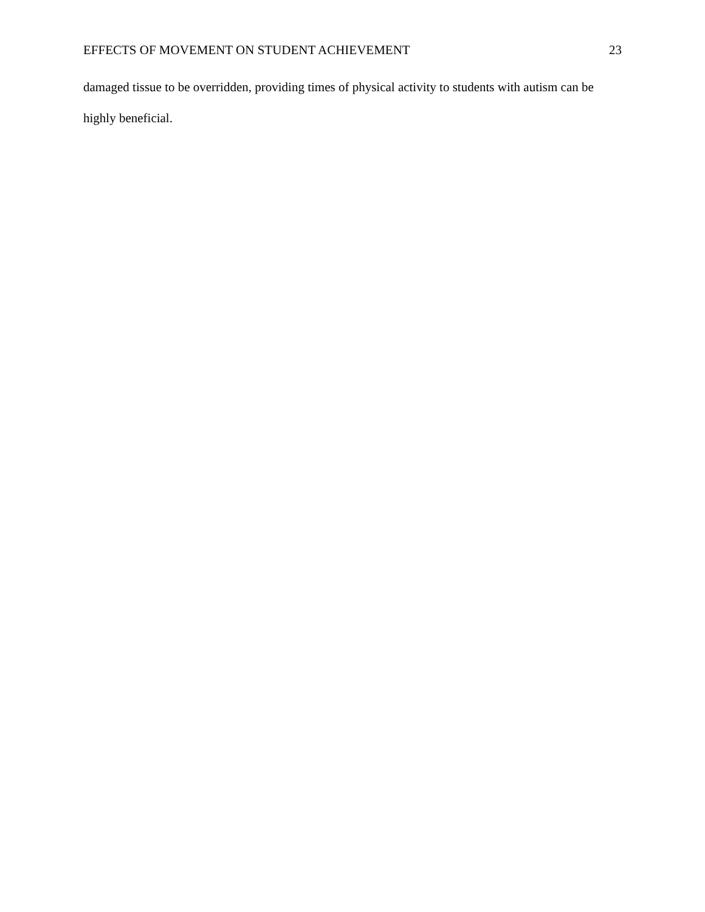EFFECTS OF MOVEMENT ON STUDENT ACHIEVEMENT 23
damaged tissue to be overridden, providing times of physical activity to students with autism can be highly beneficial.